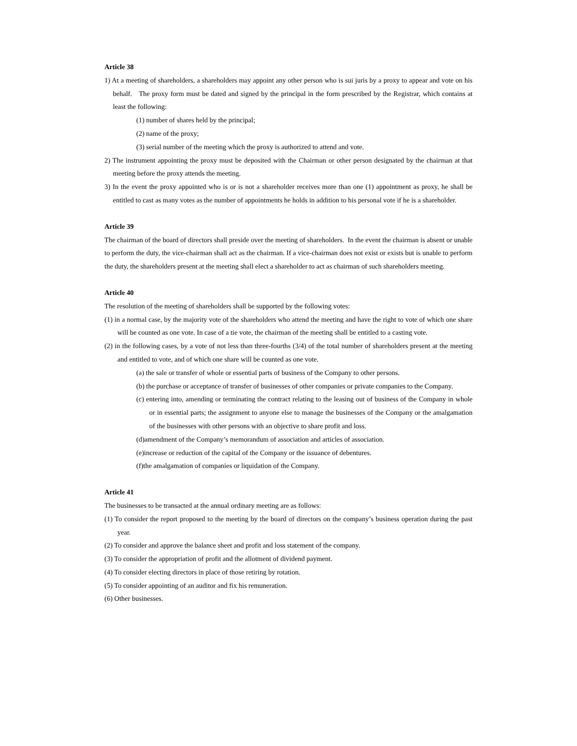Article 38
1) At a meeting of shareholders, a shareholders may appoint any other person who is sui juris by a proxy to appear and vote on his behalf. The proxy form must be dated and signed by the principal in the form prescribed by the Registrar, which contains at least the following:
(1) number of shares held by the principal;
(2) name of the proxy;
(3) serial number of the meeting which the proxy is authorized to attend and vote.
2) The instrument appointing the proxy must be deposited with the Chairman or other person designated by the chairman at that meeting before the proxy attends the meeting.
3) In the event the proxy appointed who is or is not a shareholder receives more than one (1) appointment as proxy, he shall be entitled to cast as many votes as the number of appointments he holds in addition to his personal vote if he is a shareholder.
Article 39
The chairman of the board of directors shall preside over the meeting of shareholders. In the event the chairman is absent or unable to perform the duty, the vice-chairman shall act as the chairman. If a vice-chairman does not exist or exists but is unable to perform the duty, the shareholders present at the meeting shall elect a shareholder to act as chairman of such shareholders meeting.
Article 40
The resolution of the meeting of shareholders shall be supported by the following votes:
(1) in a normal case, by the majority vote of the shareholders who attend the meeting and have the right to vote of which one share will be counted as one vote. In case of a tie vote, the chairman of the meeting shall be entitled to a casting vote.
(2) in the following cases, by a vote of not less than three-fourths (3/4) of the total number of shareholders present at the meeting and entitled to vote, and of which one share will be counted as one vote.
(a) the sale or transfer of whole or essential parts of business of the Company to other persons.
(b) the purchase or acceptance of transfer of businesses of other companies or private companies to the Company.
(c) entering into, amending or terminating the contract relating to the leasing out of business of the Company in whole or in essential parts; the assignment to anyone else to manage the businesses of the Company or the amalgamation of the businesses with other persons with an objective to share profit and loss.
(d)amendment of the Company’s memorandum of association and articles of association.
(e)increase or reduction of the capital of the Company or the issuance of debentures.
(f)the amalgamation of companies or liquidation of the Company.
Article 41
The businesses to be transacted at the annual ordinary meeting are as follows:
(1) To consider the report proposed to the meeting by the board of directors on the company’s business operation during the past year.
(2) To consider and approve the balance sheet and profit and loss statement of the company.
(3) To consider the appropriation of profit and the allotment of dividend payment.
(4) To consider electing directors in place of those retiring by rotation.
(5) To consider appointing of an auditor and fix his remuneration.
(6) Other businesses.